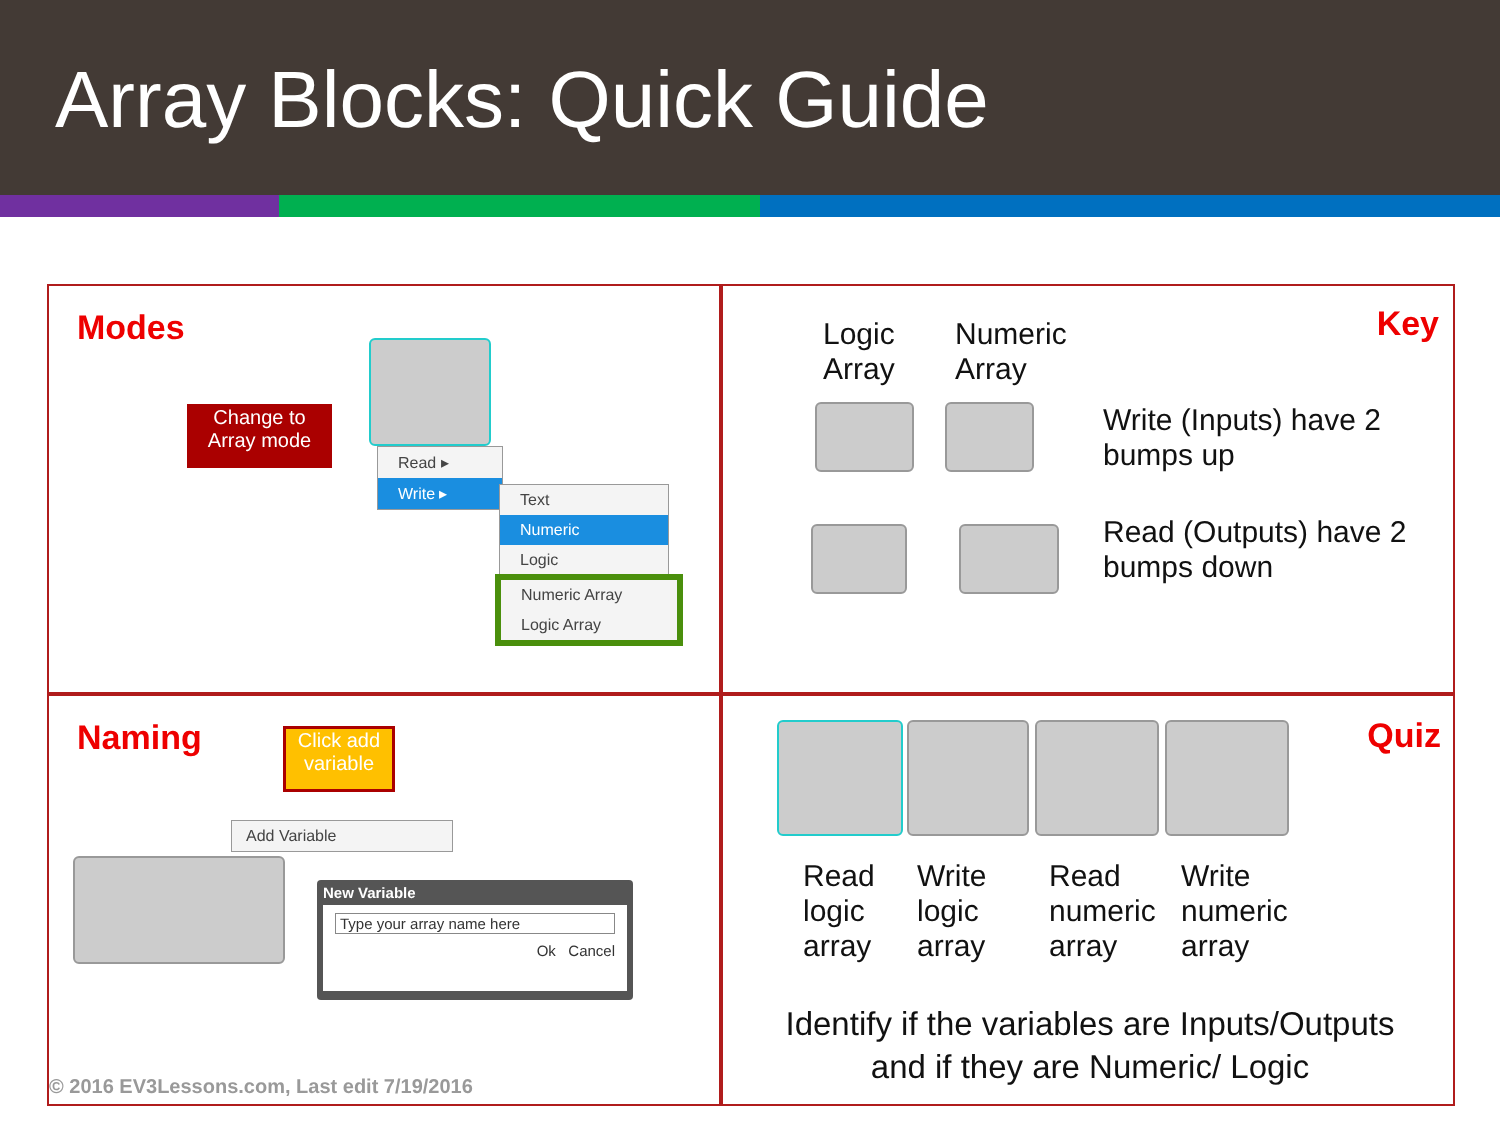Array Blocks: Quick Guide
Modes
Change to
Array mode
Read ▸
Write ▸
Text
Numeric
Logic
Numeric Array
Logic Array
Key
Logic
Array
Numeric
Array
Write (Inputs) have 2
bumps up
Read (Outputs) have 2
bumps down
Naming
Click add variable
Add Variable
New Variable
Type your array name here
Ok Cancel
© 2016 EV3Lessons.com, Last edit 7/19/2016
Quiz
Read
logic
array
Write
logic
array
Read
numeric
array
Write
numeric
array
Identify if the variables are Inputs/Outputs
and if they are Numeric/ Logic